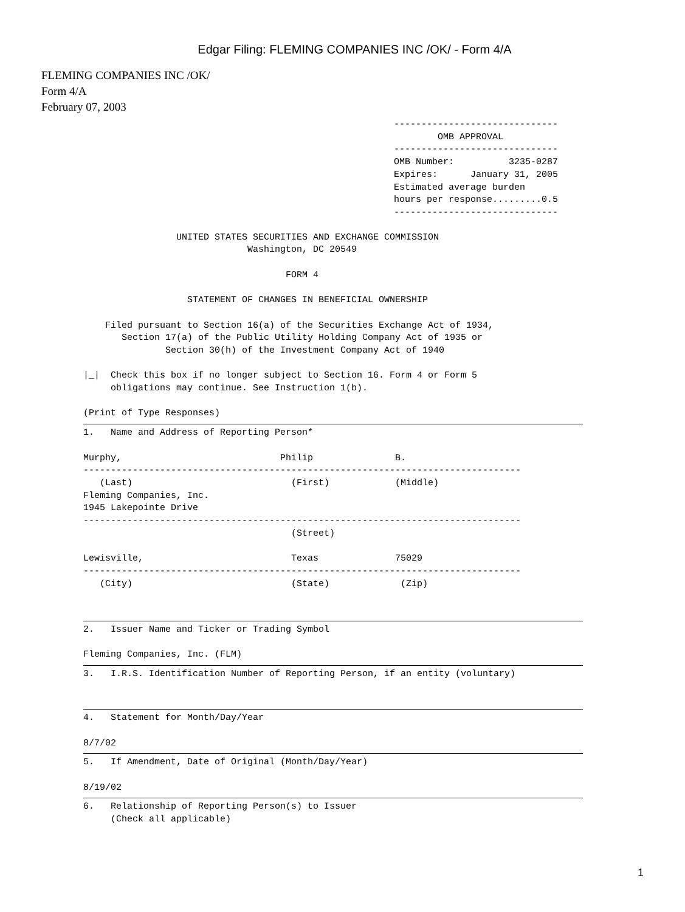Edgar Filing: FLEMING COMPANIES INC /OK/ - Form 4/A
FLEMING COMPANIES INC /OK/
Form 4/A
February 07, 2003
------------------------------
        OMB APPROVAL
------------------------------
OMB Number:          3235-0287
Expires:      January 31, 2005
Estimated average burden
hours per response.........0.5
------------------------------
                 UNITED STATES SECURITIES AND EXCHANGE COMMISSION
                              Washington, DC 20549

                                     FORM 4

                   STATEMENT OF CHANGES IN BENEFICIAL OWNERSHIP

    Filed pursuant to Section 16(a) of the Securities Exchange Act of 1934,
       Section 17(a) of the Public Utility Holding Company Act of 1935 or
               Section 30(h) of the Investment Company Act of 1940

|_|  Check this box if no longer subject to Section 16. Form 4 or Form 5
     obligations may continue. See Instruction 1(b).

(Print of Type Responses)
1.   Name and Address of Reporting Person*

Murphy,                             Philip               B.
--------------------------------------------------------------------------------
   (Last)                             (First)            (Middle)
Fleming Companies, Inc.
1945 Lakepointe Drive
--------------------------------------------------------------------------------
                                      (Street)

Lewisville,                           Texas              75029
--------------------------------------------------------------------------------
   (City)                             (State)             (Zip)
2.   Issuer Name and Ticker or Trading Symbol

Fleming Companies, Inc. (FLM)
3.   I.R.S. Identification Number of Reporting Person, if an entity (voluntary)
4.   Statement for Month/Day/Year

8/7/02
5.   If Amendment, Date of Original (Month/Day/Year)

8/19/02
6.   Relationship of Reporting Person(s) to Issuer
     (Check all applicable)
1